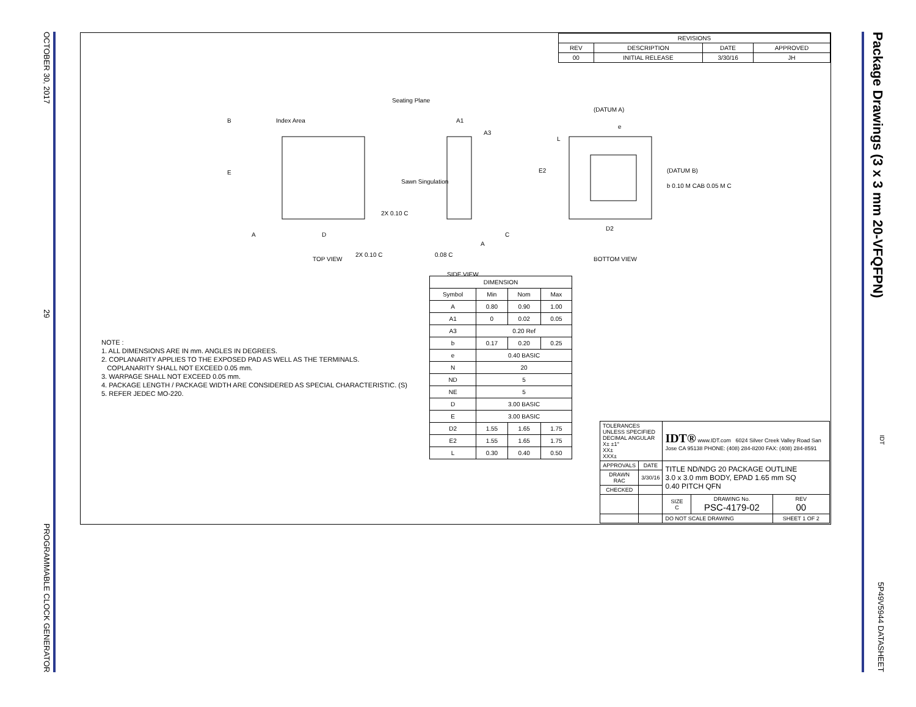OCTOBER 30, 2017 29 PROGRAMMABLE CLOCK GENERATOR
Package Drawings (3 x 3 mm 20-VFQFPN)
IDT 5P49V5944 DATASHEET
| REVISIONS | | | |
| --- | --- | --- | --- |
| REV | DESCRIPTION | DATE | APPROVED |
| 00 | INITIAL RELEASE | 3/30/16 | JH |
Seating Plane
Index Area A1
A3
Sawn Singulation
2X 0.10 C
2X 0.10 C 0.08 C
A
TOP VIEW
SIDE VIEW
(DATUM A)
(DATUM B)
b 0.10 M CAB 0.05 M C
e
L
E2
D2
BOTTOM VIEW
B
E
A D C
| DIMENSION | | | |
| --- | --- | --- | --- |
| Symbol | Min | Nom | Max |
| A | 0.80 | 0.90 | 1.00 |
| A1 | 0 | 0.02 | 0.05 |
| A3 | 0.20 Ref | | |
| b | 0.17 | 0.20 | 0.25 |
| e | 0.40 BASIC | | |
| N | 20 | | |
| ND | 5 | | |
| NE | 5 | | |
| D | 3.00 BASIC | | |
| E | 3.00 BASIC | | |
| D2 | 1.55 | 1.65 | 1.75 |
| E2 | 1.55 | 1.65 | 1.75 |
| L | 0.30 | 0.40 | 0.50 |
NOTE :
1. ALL DIMENSIONS ARE IN mm. ANGLES IN DEGREES.
2. COPLANARITY APPLIES TO THE EXPOSED PAD AS WELL AS THE TERMINALS.
COPLANARITY SHALL NOT EXCEED 0.05 mm.
3. WARPAGE SHALL NOT EXCEED 0.05 mm.
4. PACKAGE LENGTH / PACKAGE WIDTH ARE CONSIDERED AS SPECIAL CHARACTERISTIC. (S)
5. REFER JEDEC MO-220.
| TOLERANCES UNLESS SPECIFIED DECIMAL ANGULAR X± ±1° XX± XXX± | | IDT® www.IDT.com 6024 Silver Creek Valley Road San Jose CA 95138 PHONE: (408) 284-8200 FAX: (408) 284-8591 | | |
| APPROVALS | DATE | TITLE ND/NDG 20 PACKAGE OUTLINE 3.0 x 3.0 mm BODY, EPAD 1.65 mm SQ 0.40 PITCH QFN | | |
| DRAWN RAC | 3/30/16 | | | |
| CHECKED | | | | |
| | | SIZE C | DRAWING No. PSC-4179-02 | REV 00 |
| | | DO NOT SCALE DRAWING | | SHEET 1 OF 2 |